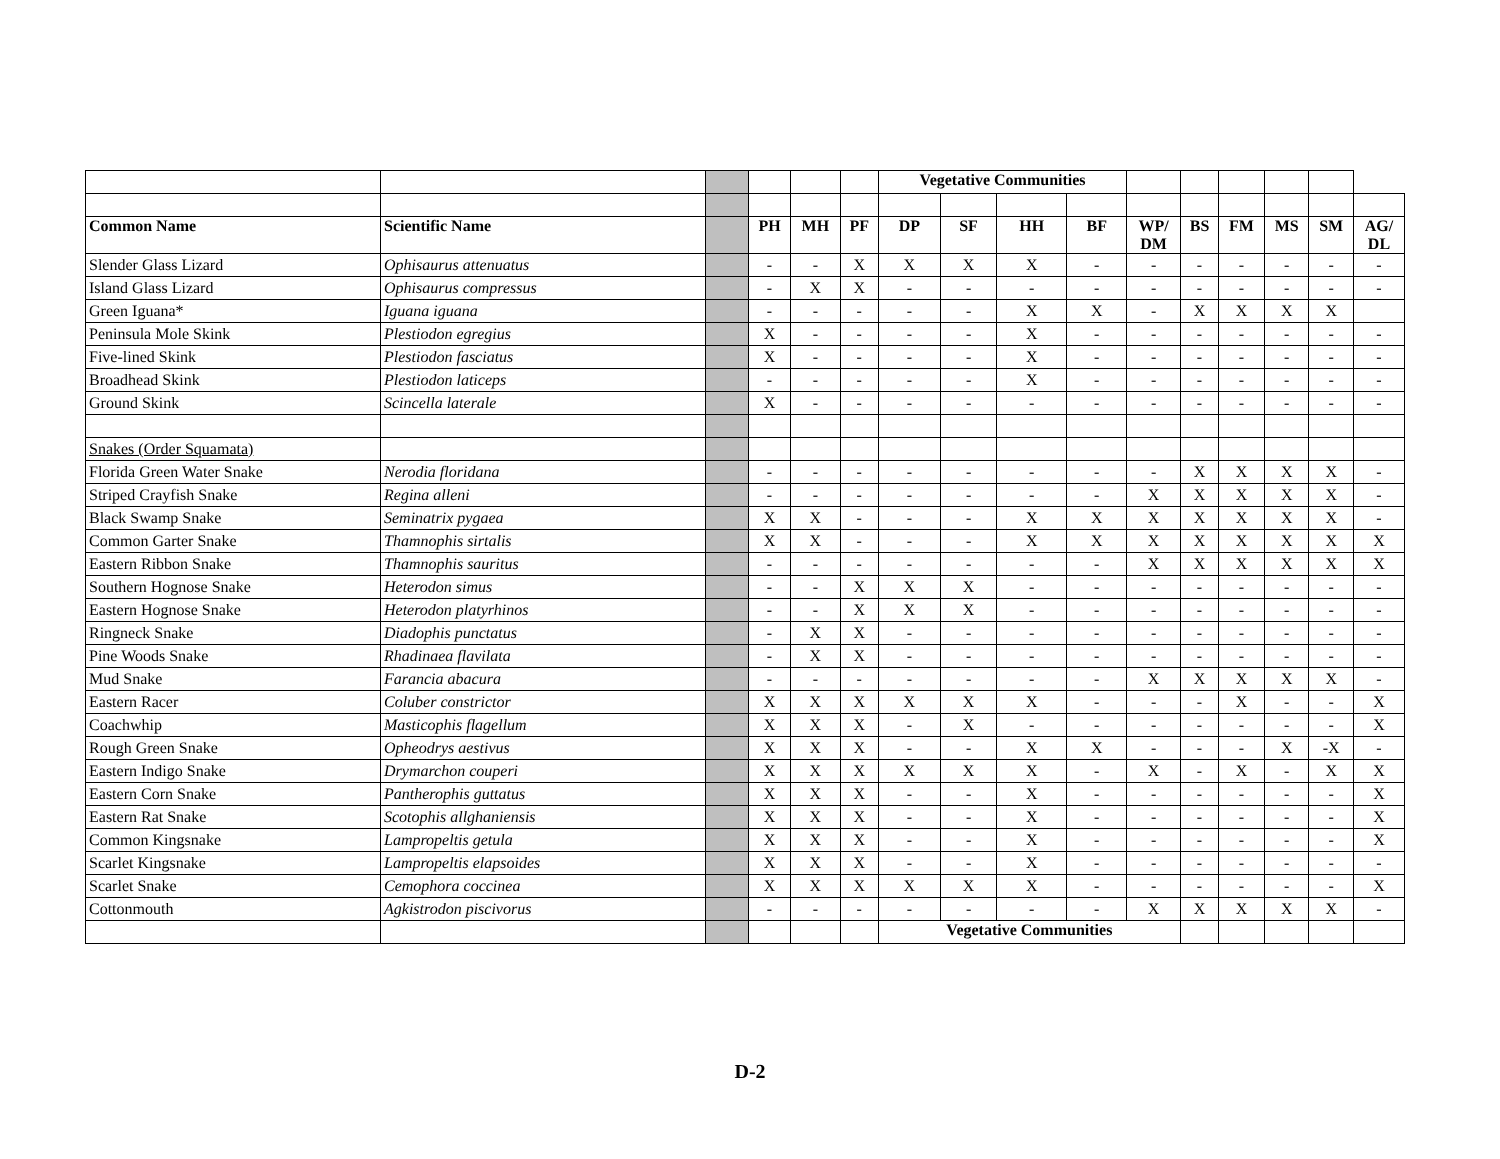| | | | | | | Vegetative Communities | | | | | | | | | |
| Common Name | Scientific Name | | PH | MH | PF | DP | SF | HH | BF | WP/ DM | BS | FM | MS | SM | AG/ DL |
| Slender Glass Lizard | Ophisaurus attenuatus | | - | - | X | X | X | X | - | - | - | - | - | - | - |
| Island Glass Lizard | Ophisaurus compressus | | - | X | X | - | - | - | - | - | - | - | - | - | - |
| Green Iguana* | Iguana iguana | | - | - | - | - | - | X | X | - | X | X | X | X | |
| Peninsula Mole Skink | Plestiodon egregius | | X | - | - | - | - | X | - | - | - | - | - | - | - |
| Five-lined Skink | Plestiodon fasciatus | | X | - | - | - | - | X | - | - | - | - | - | - | - |
| Broadhead Skink | Plestiodon laticeps | | - | - | - | - | - | X | - | - | - | - | - | - | - |
| Ground Skink | Scincella laterale | | X | - | - | - | - | - | - | - | - | - | - | - | - |
| Snakes (Order Squamata) | | | | | | | | | | | | | | | |
| Florida Green Water Snake | Nerodia floridana | | - | - | - | - | - | - | - | - | X | X | X | X | - |
| Striped Crayfish Snake | Regina alleni | | - | - | - | - | - | - | - | X | X | X | X | X | - |
| Black Swamp Snake | Seminatrix pygaea | | X | X | - | - | - | X | X | X | X | X | X | X | - |
| Common Garter Snake | Thamnophis sirtalis | | X | X | - | - | - | X | X | X | X | X | X | X | X |
| Eastern Ribbon Snake | Thamnophis sauritus | | - | - | - | - | - | - | - | X | X | X | X | X | X |
| Southern Hognose Snake | Heterodon simus | | - | - | X | X | X | - | - | - | - | - | - | - | - |
| Eastern Hognose Snake | Heterodon platyrhinos | | - | - | X | X | X | - | - | - | - | - | - | - | - |
| Ringneck Snake | Diadophis punctatus | | - | X | X | - | - | - | - | - | - | - | - | - | - |
| Pine Woods Snake | Rhadinaea flavilata | | - | X | X | - | - | - | - | - | - | - | - | - | - |
| Mud Snake | Farancia abacura | | - | - | - | - | - | - | - | X | X | X | X | X | - |
| Eastern Racer | Coluber constrictor | | X | X | X | X | X | X | - | - | - | X | - | - | X |
| Coachwhip | Masticophis flagellum | | X | X | X | - | X | - | - | - | - | - | - | - | X |
| Rough Green Snake | Opheodrys aestivus | | X | X | X | - | - | X | X | - | - | - | X | -X | - |
| Eastern Indigo Snake | Drymarchon couperi | | X | X | X | X | X | X | - | X | - | X | - | X | X |
| Eastern Corn Snake | Pantherophis guttatus | | X | X | X | - | - | X | - | - | - | - | - | - | X |
| Eastern Rat Snake | Scotophis allghaniensis | | X | X | X | - | - | X | - | - | - | - | - | - | X |
| Common Kingsnake | Lampropeltis getula | | X | X | X | - | - | X | - | - | - | - | - | - | X |
| Scarlet Kingsnake | Lampropeltis elapsoides | | X | X | X | - | - | X | - | - | - | - | - | - | - |
| Scarlet Snake | Cemophora coccinea | | X | X | X | X | X | X | - | - | - | - | - | - | X |
| Cottonmouth | Agkistrodon piscivorus | | - | - | - | - | - | - | - | X | X | X | X | X | - |
| | | | | | | Vegetative Communities | | | | | | | | | |
D-2